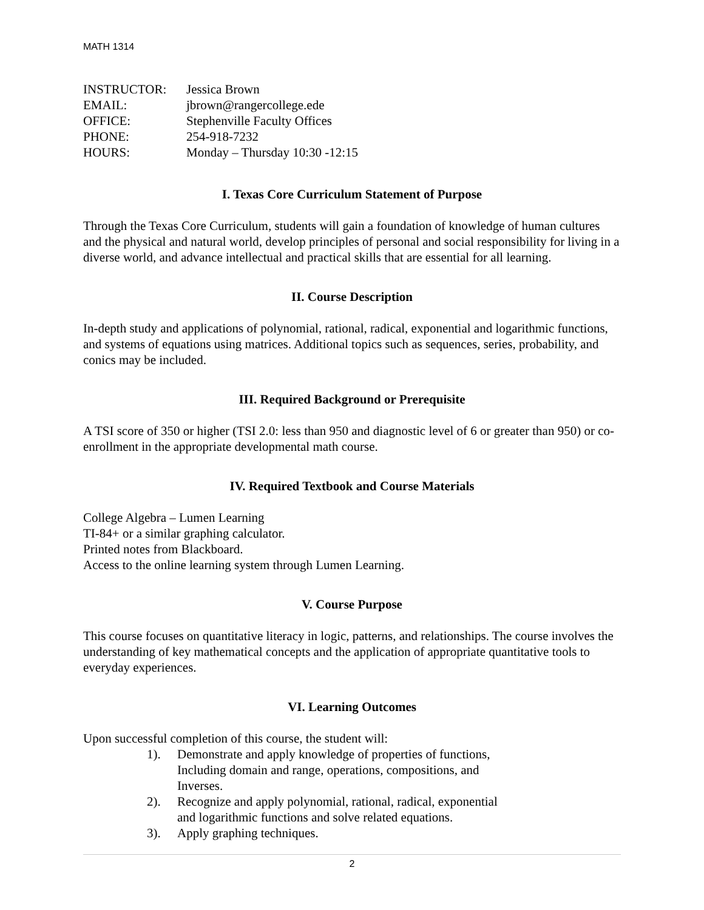MATH 1314
INSTRUCTOR: Jessica Brown
EMAIL: jbrown@rangercollege.ede
OFFICE: Stephenville Faculty Offices
PHONE: 254-918-7232
HOURS: Monday – Thursday 10:30 -12:15
I. Texas Core Curriculum Statement of Purpose
Through the Texas Core Curriculum, students will gain a foundation of knowledge of human cultures and the physical and natural world, develop principles of personal and social responsibility for living in a diverse world, and advance intellectual and practical skills that are essential for all learning.
II. Course Description
In-depth study and applications of polynomial, rational, radical, exponential and logarithmic functions, and systems of equations using matrices. Additional topics such as sequences, series, probability, and conics may be included.
III. Required Background or Prerequisite
A TSI score of 350 or higher (TSI 2.0: less than 950 and diagnostic level of 6 or greater than 950) or co-enrollment in the appropriate developmental math course.
IV. Required Textbook and Course Materials
College Algebra – Lumen Learning
TI-84+ or a similar graphing calculator.
Printed notes from Blackboard.
Access to the online learning system through Lumen Learning.
V. Course Purpose
This course focuses on quantitative literacy in logic, patterns, and relationships. The course involves the understanding of key mathematical concepts and the application of appropriate quantitative tools to everyday experiences.
VI. Learning Outcomes
Upon successful completion of this course, the student will:
1). Demonstrate and apply knowledge of properties of functions,
Including domain and range, operations, compositions, and
Inverses.
2). Recognize and apply polynomial, rational, radical, exponential
and logarithmic functions and solve related equations.
3). Apply graphing techniques.
2